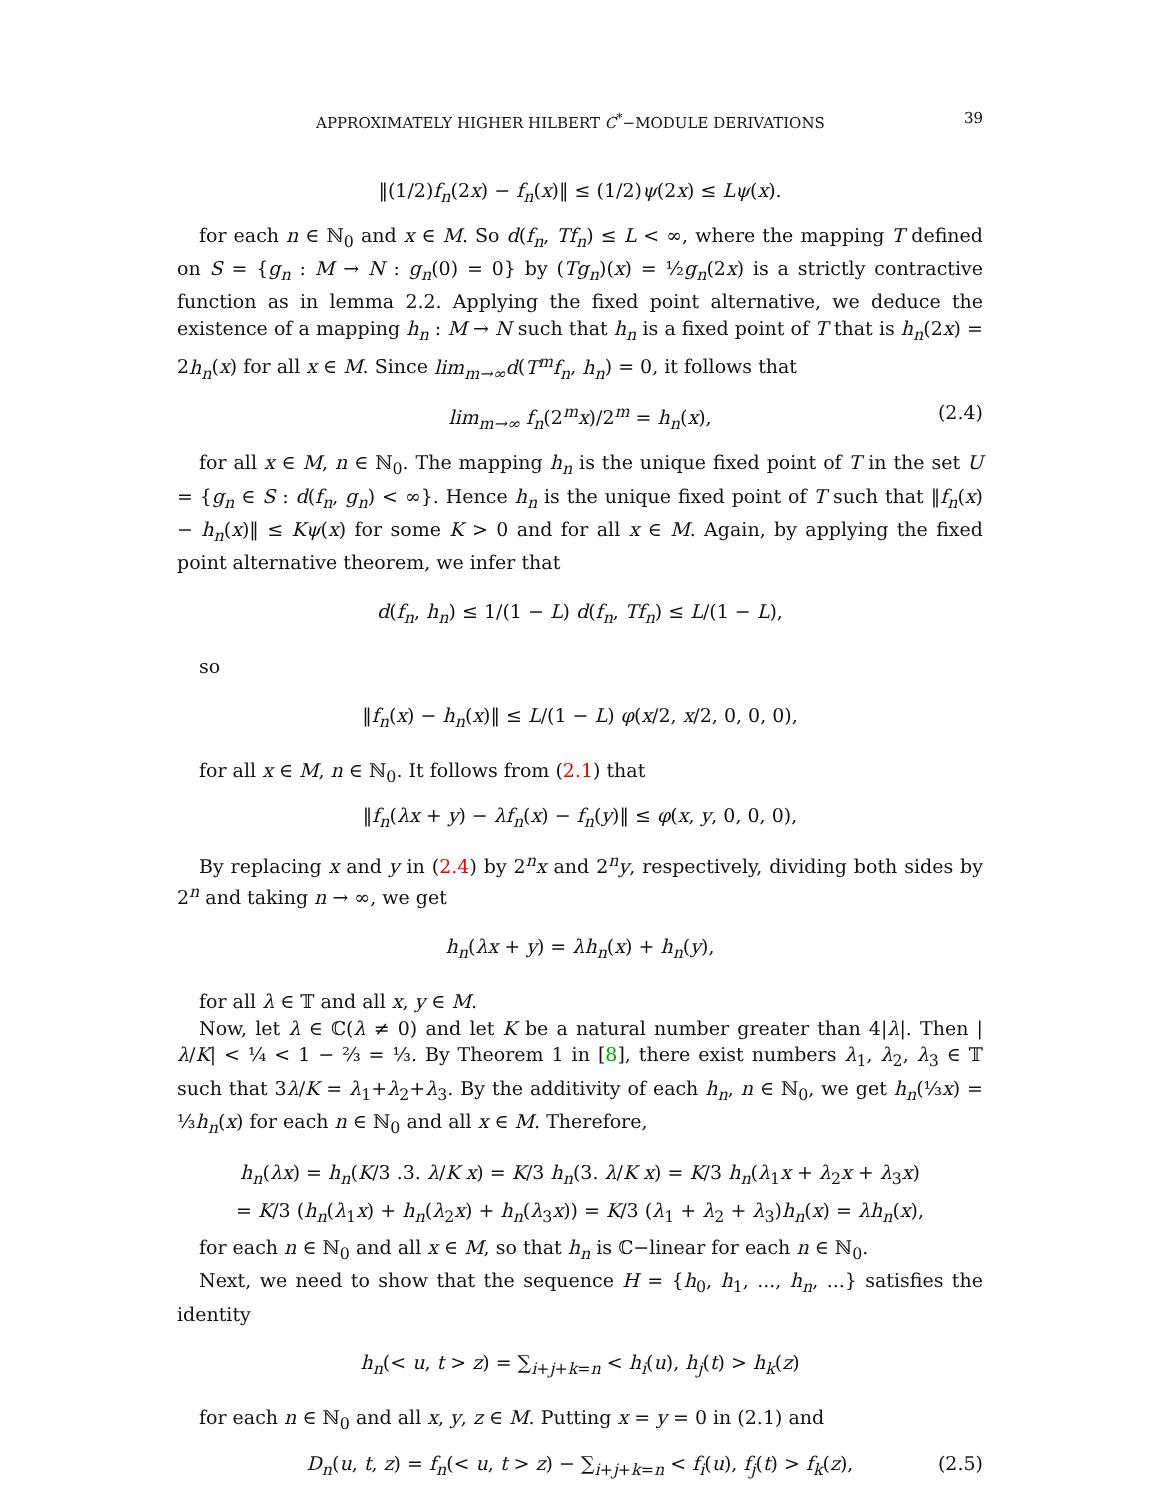APPROXIMATELY HIGHER HILBERT C<sup>*</sup>−MODULE DERIVATIONS 39
‖(1/2)f<sub>n</sub>(2x) − f<sub>n</sub>(x)‖ ≤ (1/2)ψ(2x) ≤ Lψ(x).
for each n ∈ ℕ<sub>0</sub> and x ∈ M. So d(f<sub>n</sub>, Tf<sub>n</sub>) ≤ L < ∞, where the mapping T defined on S = {g<sub>n</sub> : M → N : g<sub>n</sub>(0) = 0} by (Tg<sub>n</sub>)(x) = ½g<sub>n</sub>(2x) is a strictly contractive function as in lemma 2.2. Applying the fixed point alternative, we deduce the existence of a mapping h<sub>n</sub> : M → N such that h<sub>n</sub> is a fixed point of T that is h<sub>n</sub>(2x) = 2h<sub>n</sub>(x) for all x ∈ M. Since lim<sub>m→∞</sub>d(T<sup>m</sup>f<sub>n</sub>, h<sub>n</sub>) = 0, it follows that
lim<sub>m→∞</sub> f<sub>n</sub>(2<sup>m</sup>x)/2<sup>m</sup> = h<sub>n</sub>(x), (2.4)
for all x ∈ M, n ∈ ℕ<sub>0</sub>. The mapping h<sub>n</sub> is the unique fixed point of T in the set U = {g<sub>n</sub> ∈ S : d(f<sub>n</sub>, g<sub>n</sub>) < ∞}. Hence h<sub>n</sub> is the unique fixed point of T such that ‖f<sub>n</sub>(x) − h<sub>n</sub>(x)‖ ≤ Kψ(x) for some K > 0 and for all x ∈ M. Again, by applying the fixed point alternative theorem, we infer that
d(f<sub>n</sub>, h<sub>n</sub>) ≤ 1/(1 − L) d(f<sub>n</sub>, Tf<sub>n</sub>) ≤ L/(1 − L),
so
‖f<sub>n</sub>(x) − h<sub>n</sub>(x)‖ ≤ L/(1 − L) φ(x/2, x/2, 0, 0, 0),
for all x ∈ M, n ∈ ℕ<sub>0</sub>. It follows from (2.1) that
‖f<sub>n</sub>(λx + y) − λf<sub>n</sub>(x) − f<sub>n</sub>(y)‖ ≤ φ(x, y, 0, 0, 0),
By replacing x and y in (2.4) by 2<sup>n</sup>x and 2<sup>n</sup>y, respectively, dividing both sides by 2<sup>n</sup> and taking n → ∞, we get
h<sub>n</sub>(λx + y) = λh<sub>n</sub>(x) + h<sub>n</sub>(y),
for all λ ∈ 𝕋 and all x, y ∈ M.
Now, let λ ∈ ℂ(λ ≠ 0) and let K be a natural number greater than 4|λ|. Then |λ/K| < ¼ < 1 − ⅔ = ⅓. By Theorem 1 in [8], there exist numbers λ<sub>1</sub>, λ<sub>2</sub>, λ<sub>3</sub> ∈ 𝕋 such that 3λ/K = λ<sub>1</sub>+λ<sub>2</sub>+λ<sub>3</sub>. By the additivity of each h<sub>n</sub>, n ∈ ℕ<sub>0</sub>, we get h<sub>n</sub>(⅓x) = ⅓h<sub>n</sub>(x) for each n ∈ ℕ<sub>0</sub> and all x ∈ M. Therefore,
h<sub>n</sub>(λx) = h<sub>n</sub>(K/3 .3. λ/K x) = K/3 h<sub>n</sub>(3. λ/K x) = K/3 h<sub>n</sub>(λ<sub>1</sub>x + λ<sub>2</sub>x + λ<sub>3</sub>x)
= K/3 (h<sub>n</sub>(λ<sub>1</sub>x) + h<sub>n</sub>(λ<sub>2</sub>x) + h<sub>n</sub>(λ<sub>3</sub>x)) = K/3 (λ<sub>1</sub> + λ<sub>2</sub> + λ<sub>3</sub>)h<sub>n</sub>(x) = λh<sub>n</sub>(x),
for each n ∈ ℕ<sub>0</sub> and all x ∈ M, so that h<sub>n</sub> is ℂ−linear for each n ∈ ℕ<sub>0</sub>.
Next, we need to show that the sequence H = {h<sub>0</sub>, h<sub>1</sub>, ..., h<sub>n</sub>, ...} satisfies the identity
h<sub>n</sub>(< u, t > z) = ∑<sub>i+j+k=n</sub> < h<sub>i</sub>(u), h<sub>j</sub>(t) > h<sub>k</sub>(z)
for each n ∈ ℕ<sub>0</sub> and all x, y, z ∈ M. Putting x = y = 0 in (2.1) and
D<sub>n</sub>(u, t, z) = f<sub>n</sub>(< u, t > z) − ∑<sub>i+j+k=n</sub> < f<sub>i</sub>(u), f<sub>j</sub>(t) > f<sub>k</sub>(z), (2.5)